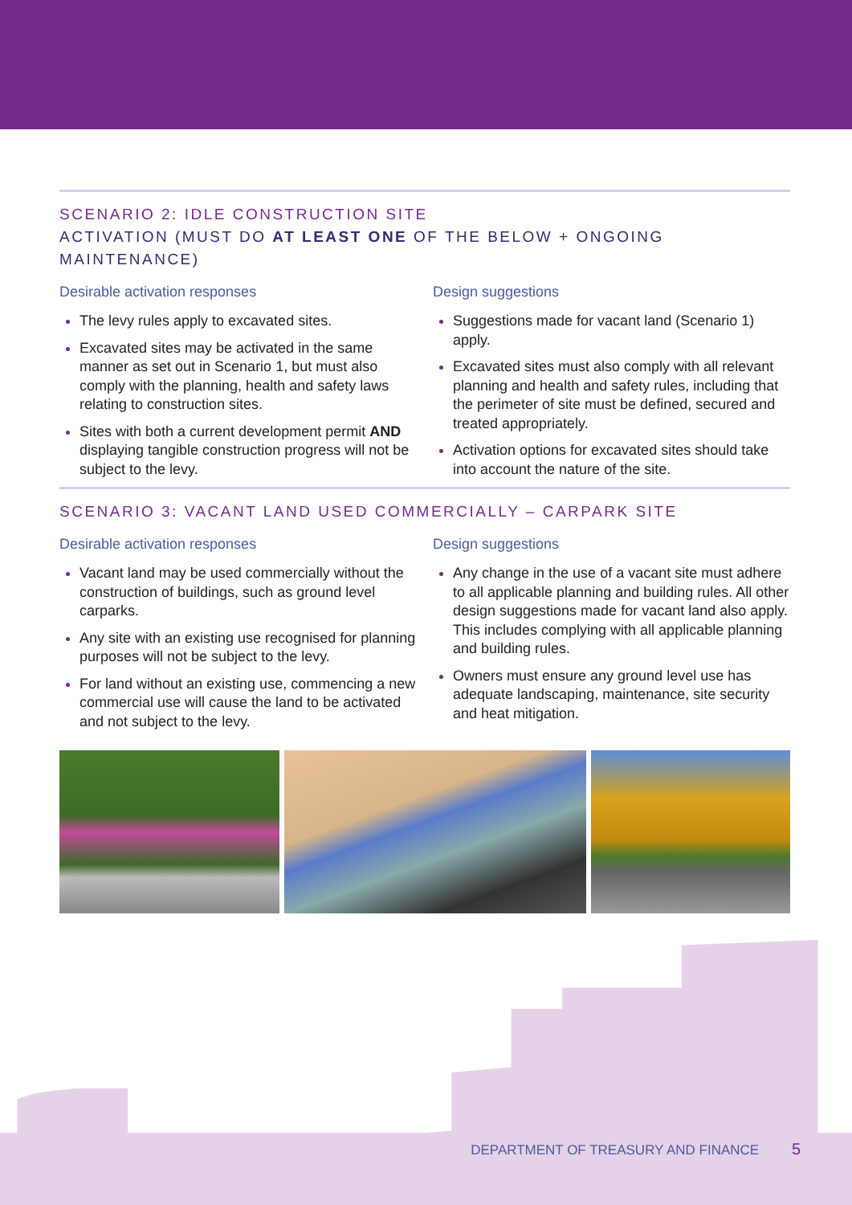SCENARIO 2: IDLE CONSTRUCTION SITE
ACTIVATION (MUST DO AT LEAST ONE OF THE BELOW + ONGOING MAINTENANCE)
Desirable activation responses
The levy rules apply to excavated sites.
Excavated sites may be activated in the same manner as set out in Scenario 1, but must also comply with the planning, health and safety laws relating to construction sites.
Sites with both a current development permit AND displaying tangible construction progress will not be subject to the levy.
Design suggestions
Suggestions made for vacant land (Scenario 1) apply.
Excavated sites must also comply with all relevant planning and health and safety rules, including that the perimeter of site must be defined, secured and treated appropriately.
Activation options for excavated sites should take into account the nature of the site.
SCENARIO 3: VACANT LAND USED COMMERCIALLY – CARPARK SITE
Desirable activation responses
Vacant land may be used commercially without the construction of buildings, such as ground level carparks.
Any site with an existing use recognised for planning purposes will not be subject to the levy.
For land without an existing use, commencing a new commercial use will cause the land to be activated and not subject to the levy.
Design suggestions
Any change in the use of a vacant site must adhere to all applicable planning and building rules. All other design suggestions made for vacant land also apply. This includes complying with all applicable planning and building rules.
Owners must ensure any ground level use has adequate landscaping, maintenance, site security and heat mitigation.
DEPARTMENT OF TREASURY AND FINANCE 5